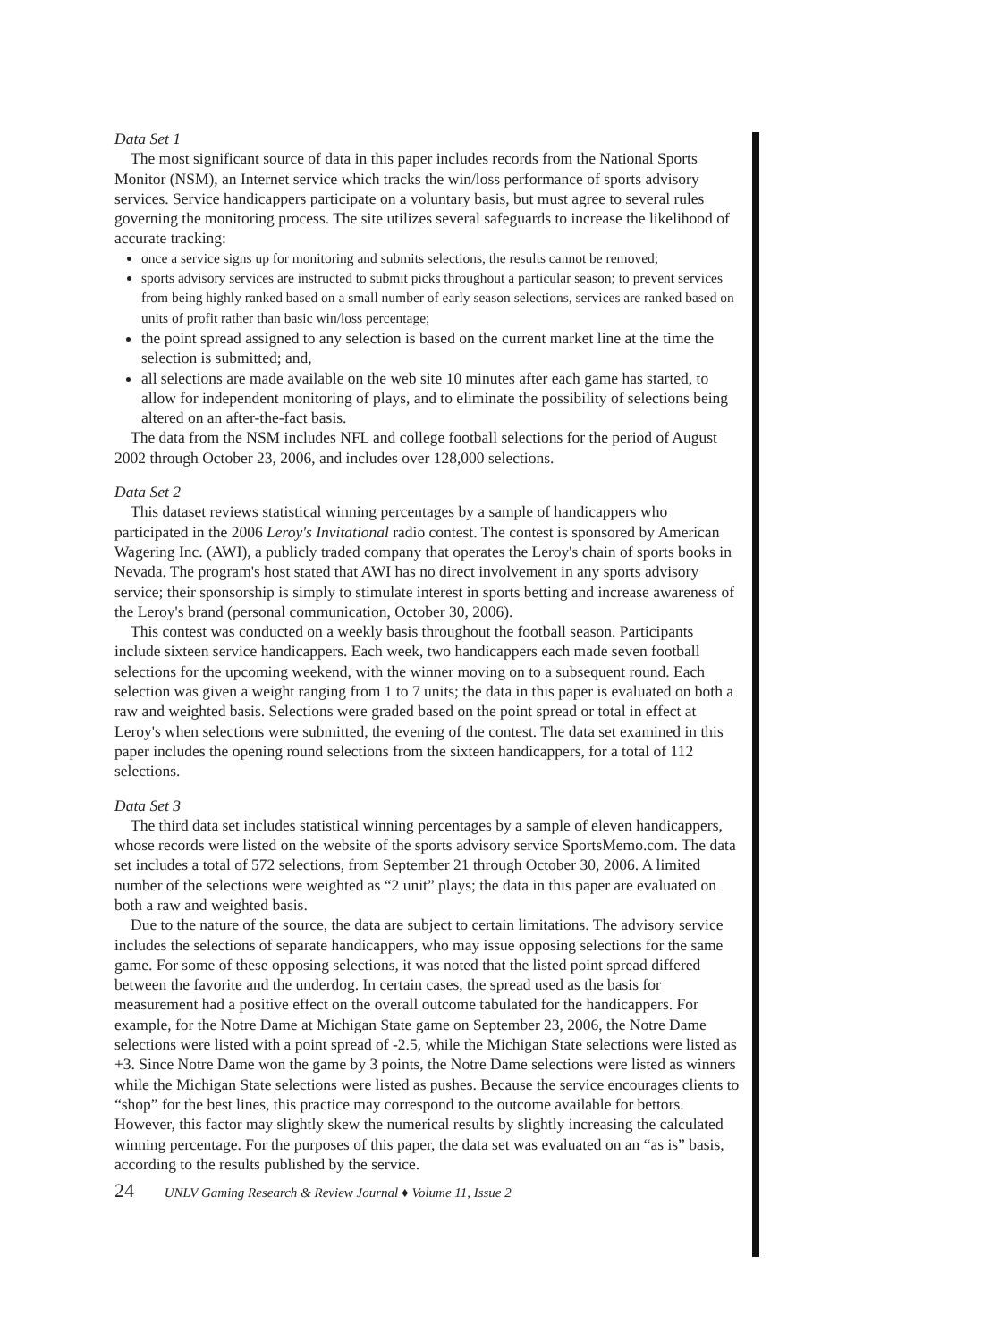Data Set 1
The most significant source of data in this paper includes records from the National Sports Monitor (NSM), an Internet service which tracks the win/loss performance of sports advisory services. Service handicappers participate on a voluntary basis, but must agree to several rules governing the monitoring process. The site utilizes several safeguards to increase the likelihood of accurate tracking:
once a service signs up for monitoring and submits selections, the results cannot be removed;
sports advisory services are instructed to submit picks throughout a particular season; to prevent services from being highly ranked based on a small number of early season selections, services are ranked based on units of profit rather than basic win/loss percentage;
the point spread assigned to any selection is based on the current market line at the time the selection is submitted; and,
all selections are made available on the web site 10 minutes after each game has started, to allow for independent monitoring of plays, and to eliminate the possibility of selections being altered on an after-the-fact basis.
The data from the NSM includes NFL and college football selections for the period of August 2002 through October 23, 2006, and includes over 128,000 selections.
Data Set 2
This dataset reviews statistical winning percentages by a sample of handicappers who participated in the 2006 Leroy's Invitational radio contest. The contest is sponsored by American Wagering Inc. (AWI), a publicly traded company that operates the Leroy's chain of sports books in Nevada. The program's host stated that AWI has no direct involvement in any sports advisory service; their sponsorship is simply to stimulate interest in sports betting and increase awareness of the Leroy's brand (personal communication, October 30, 2006).
This contest was conducted on a weekly basis throughout the football season. Participants include sixteen service handicappers. Each week, two handicappers each made seven football selections for the upcoming weekend, with the winner moving on to a subsequent round. Each selection was given a weight ranging from 1 to 7 units; the data in this paper is evaluated on both a raw and weighted basis. Selections were graded based on the point spread or total in effect at Leroy's when selections were submitted, the evening of the contest. The data set examined in this paper includes the opening round selections from the sixteen handicappers, for a total of 112 selections.
Data Set 3
The third data set includes statistical winning percentages by a sample of eleven handicappers, whose records were listed on the website of the sports advisory service SportsMemo.com. The data set includes a total of 572 selections, from September 21 through October 30, 2006. A limited number of the selections were weighted as “2 unit” plays; the data in this paper are evaluated on both a raw and weighted basis.
Due to the nature of the source, the data are subject to certain limitations. The advisory service includes the selections of separate handicappers, who may issue opposing selections for the same game. For some of these opposing selections, it was noted that the listed point spread differed between the favorite and the underdog. In certain cases, the spread used as the basis for measurement had a positive effect on the overall outcome tabulated for the handicappers. For example, for the Notre Dame at Michigan State game on September 23, 2006, the Notre Dame selections were listed with a point spread of -2.5, while the Michigan State selections were listed as +3. Since Notre Dame won the game by 3 points, the Notre Dame selections were listed as winners while the Michigan State selections were listed as pushes. Because the service encourages clients to “shop” for the best lines, this practice may correspond to the outcome available for bettors. However, this factor may slightly skew the numerical results by slightly increasing the calculated winning percentage. For the purposes of this paper, the data set was evaluated on an “as is” basis, according to the results published by the service.
24 UNLV Gaming Research & Review Journal ♦ Volume 11, Issue 2